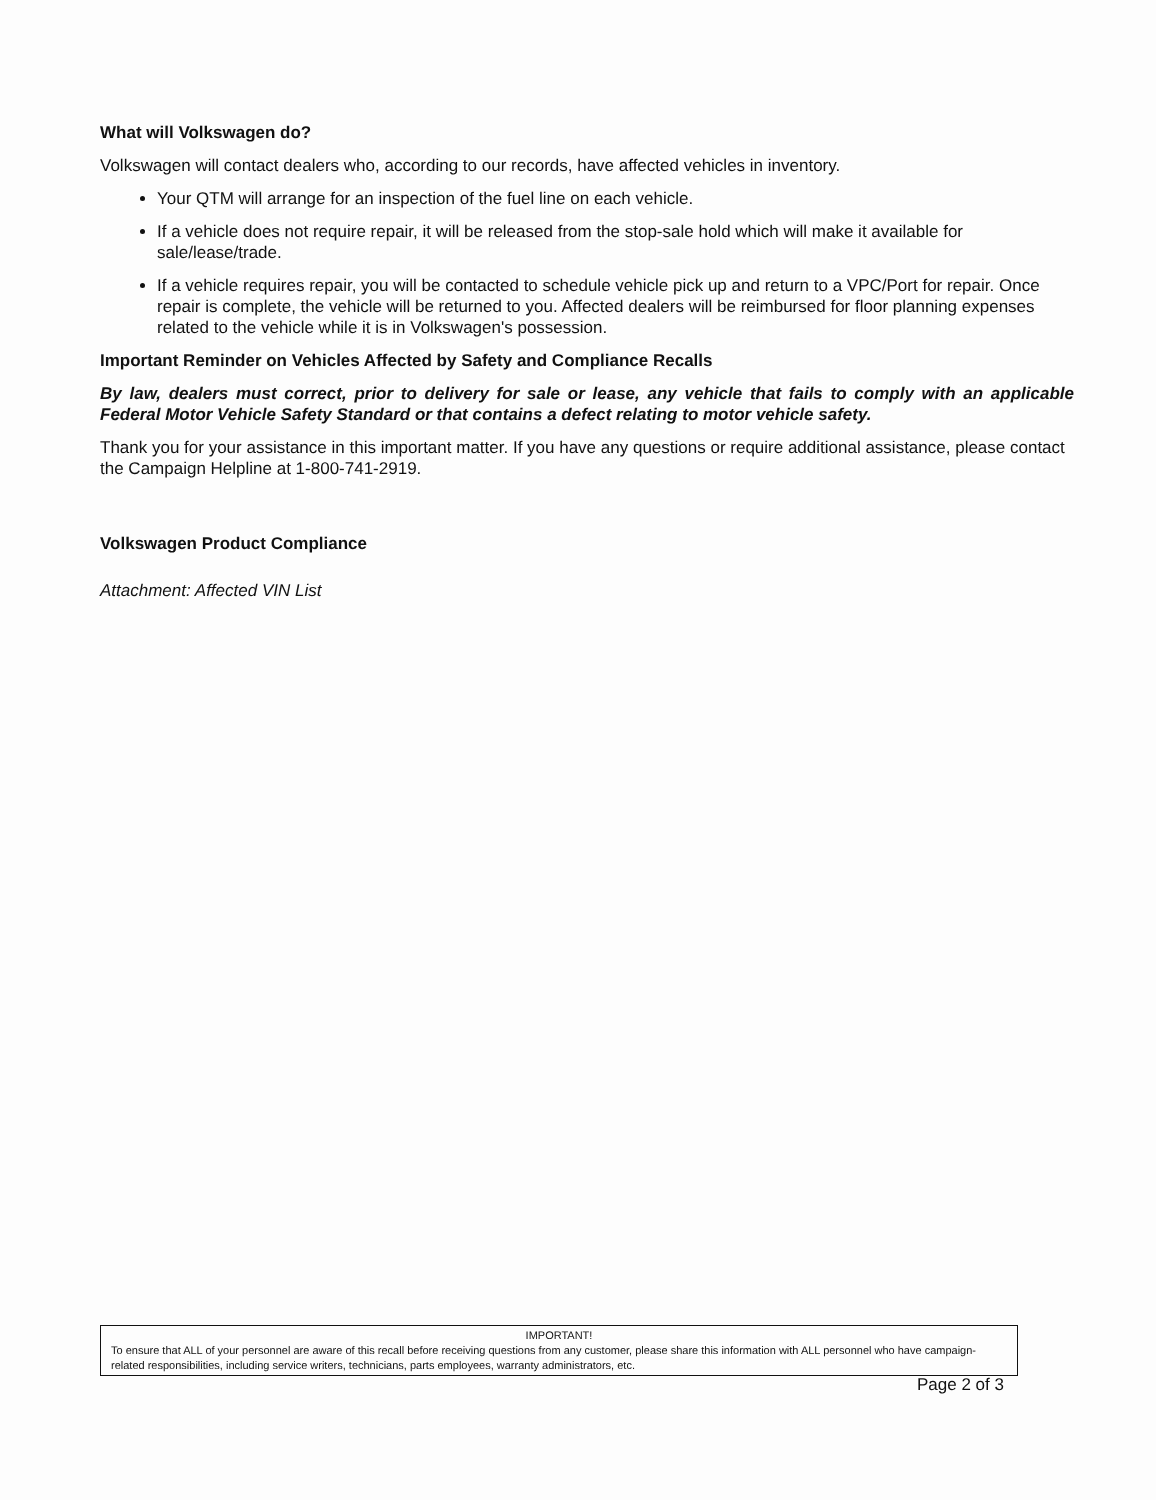What will Volkswagen do?
Volkswagen will contact dealers who, according to our records, have affected vehicles in inventory.
Your QTM will arrange for an inspection of the fuel line on each vehicle.
If a vehicle does not require repair, it will be released from the stop-sale hold which will make it available for sale/lease/trade.
If a vehicle requires repair, you will be contacted to schedule vehicle pick up and return to a VPC/Port for repair. Once repair is complete, the vehicle will be returned to you. Affected dealers will be reimbursed for floor planning expenses related to the vehicle while it is in Volkswagen's possession.
Important Reminder on Vehicles Affected by Safety and Compliance Recalls
By law, dealers must correct, prior to delivery for sale or lease, any vehicle that fails to comply with an applicable Federal Motor Vehicle Safety Standard or that contains a defect relating to motor vehicle safety.
Thank you for your assistance in this important matter. If you have any questions or require additional assistance, please contact the Campaign Helpline at 1-800-741-2919.
Volkswagen Product Compliance
Attachment: Affected VIN List
IMPORTANT!
To ensure that ALL of your personnel are aware of this recall before receiving questions from any customer, please share this information with ALL personnel who have campaign-related responsibilities, including service writers, technicians, parts employees, warranty administrators, etc.
Page 2 of 3